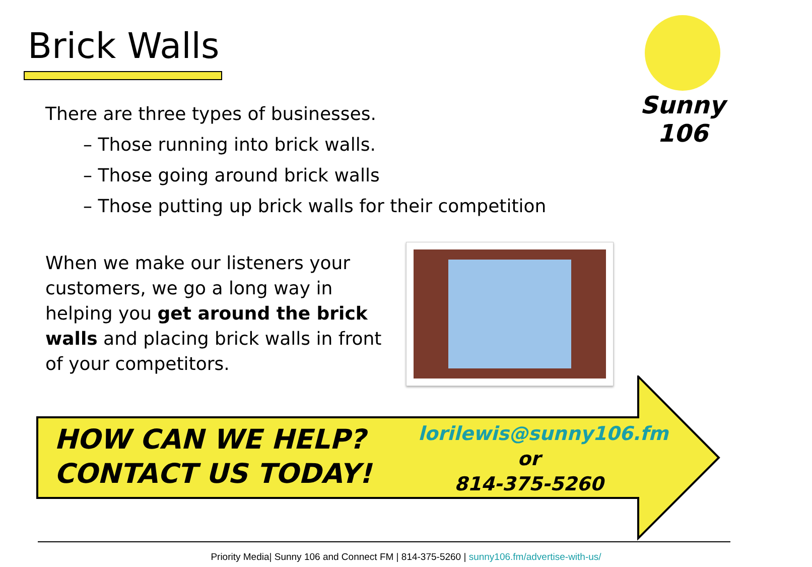Brick Walls
Sunny 106
There are three types of businesses.
– Those running into brick walls.
– Those going around brick walls
– Those putting up brick walls for their competition
When we make our listeners your customers, we go a long way in helping you get around the brick walls and placing brick walls in front of your competitors.
HOW CAN WE HELP?
CONTACT US TODAY!
lorilewis@sunny106.fm
or
814-375-5260
Priority Media| Sunny 106 and Connect FM | 814-375-5260 | sunny106.fm/advertise-with-us/